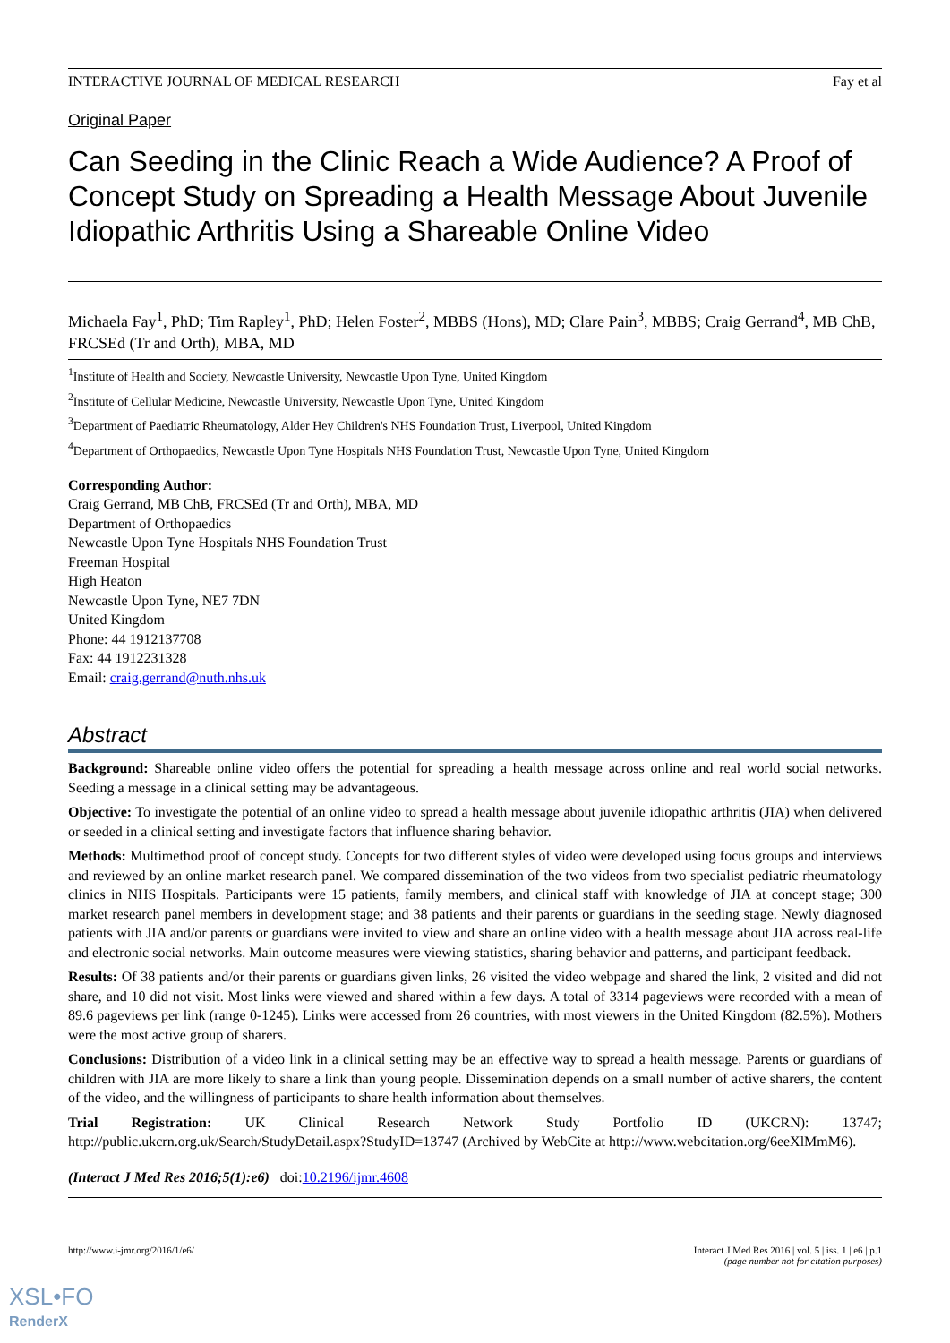INTERACTIVE JOURNAL OF MEDICAL RESEARCH Fay et al
Original Paper
Can Seeding in the Clinic Reach a Wide Audience? A Proof of Concept Study on Spreading a Health Message About Juvenile Idiopathic Arthritis Using a Shareable Online Video
Michaela Fay<sup>1</sup>, PhD; Tim Rapley<sup>1</sup>, PhD; Helen Foster<sup>2</sup>, MBBS (Hons), MD; Clare Pain<sup>3</sup>, MBBS; Craig Gerrand<sup>4</sup>, MB ChB, FRCSEd (Tr and Orth), MBA, MD
<sup>1</sup> Institute of Health and Society, Newcastle University, Newcastle Upon Tyne, United Kingdom
<sup>2</sup> Institute of Cellular Medicine, Newcastle University, Newcastle Upon Tyne, United Kingdom
<sup>3</sup> Department of Paediatric Rheumatology, Alder Hey Children's NHS Foundation Trust, Liverpool, United Kingdom
<sup>4</sup> Department of Orthopaedics, Newcastle Upon Tyne Hospitals NHS Foundation Trust, Newcastle Upon Tyne, United Kingdom
Corresponding Author:
Craig Gerrand, MB ChB, FRCSEd (Tr and Orth), MBA, MD
Department of Orthopaedics
Newcastle Upon Tyne Hospitals NHS Foundation Trust
Freeman Hospital
High Heaton
Newcastle Upon Tyne, NE7 7DN
United Kingdom
Phone: 44 1912137708
Fax: 44 1912231328
Email: craig.gerrand@nuth.nhs.uk
Abstract
Background: Shareable online video offers the potential for spreading a health message across online and real world social networks. Seeding a message in a clinical setting may be advantageous.
Objective: To investigate the potential of an online video to spread a health message about juvenile idiopathic arthritis (JIA) when delivered or seeded in a clinical setting and investigate factors that influence sharing behavior.
Methods: Multimethod proof of concept study. Concepts for two different styles of video were developed using focus groups and interviews and reviewed by an online market research panel. We compared dissemination of the two videos from two specialist pediatric rheumatology clinics in NHS Hospitals. Participants were 15 patients, family members, and clinical staff with knowledge of JIA at concept stage; 300 market research panel members in development stage; and 38 patients and their parents or guardians in the seeding stage. Newly diagnosed patients with JIA and/or parents or guardians were invited to view and share an online video with a health message about JIA across real-life and electronic social networks. Main outcome measures were viewing statistics, sharing behavior and patterns, and participant feedback.
Results: Of 38 patients and/or their parents or guardians given links, 26 visited the video webpage and shared the link, 2 visited and did not share, and 10 did not visit. Most links were viewed and shared within a few days. A total of 3314 pageviews were recorded with a mean of 89.6 pageviews per link (range 0-1245). Links were accessed from 26 countries, with most viewers in the United Kingdom (82.5%). Mothers were the most active group of sharers.
Conclusions: Distribution of a video link in a clinical setting may be an effective way to spread a health message. Parents or guardians of children with JIA are more likely to share a link than young people. Dissemination depends on a small number of active sharers, the content of the video, and the willingness of participants to share health information about themselves.
Trial Registration: UK Clinical Research Network Study Portfolio ID (UKCRN): 13747; http://public.ukcrn.org.uk/Search/StudyDetail.aspx?StudyID=13747 (Archived by WebCite at http://www.webcitation.org/6eeXlMmM6).
(Interact J Med Res 2016;5(1):e6) doi:10.2196/ijmr.4608
http://www.i-jmr.org/2016/1/e6/ Interact J Med Res 2016 | vol. 5 | iss. 1 | e6 | p.1
(page number not for citation purposes)
XSL•FO
RenderX